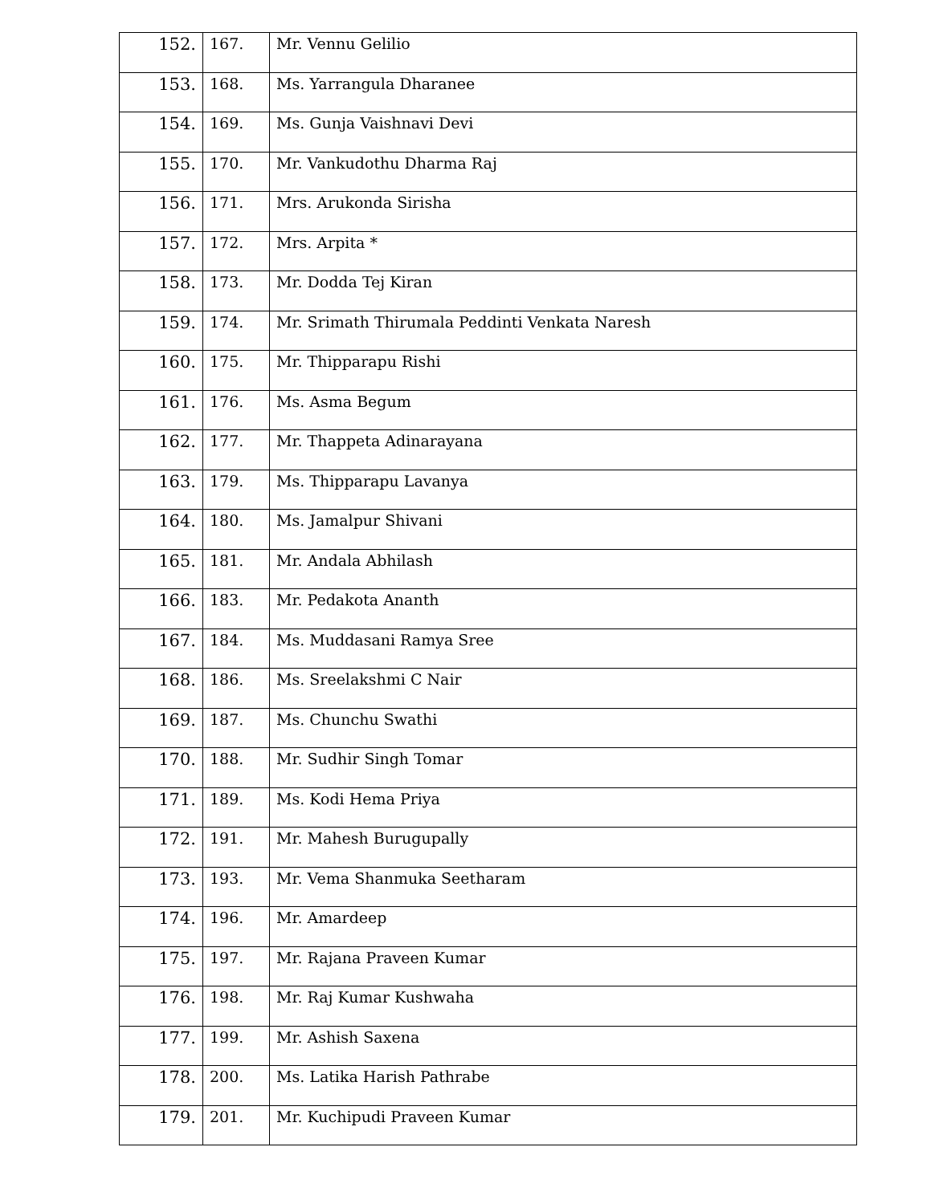| 152. | 167. | Mr. Vennu Gelilio |
| 153. | 168. | Ms. Yarrangula Dharanee |
| 154. | 169. | Ms. Gunja Vaishnavi Devi |
| 155. | 170. | Mr. Vankudothu Dharma Raj |
| 156. | 171. | Mrs. Arukonda Sirisha |
| 157. | 172. | Mrs. Arpita * |
| 158. | 173. | Mr. Dodda Tej Kiran |
| 159. | 174. | Mr. Srimath Thirumala Peddinti Venkata Naresh |
| 160. | 175. | Mr. Thipparapu Rishi |
| 161. | 176. | Ms. Asma Begum |
| 162. | 177. | Mr. Thappeta Adinarayana |
| 163. | 179. | Ms. Thipparapu Lavanya |
| 164. | 180. | Ms. Jamalpur Shivani |
| 165. | 181. | Mr. Andala Abhilash |
| 166. | 183. | Mr. Pedakota Ananth |
| 167. | 184. | Ms. Muddasani Ramya Sree |
| 168. | 186. | Ms. Sreelakshmi C Nair |
| 169. | 187. | Ms. Chunchu Swathi |
| 170. | 188. | Mr. Sudhir Singh Tomar |
| 171. | 189. | Ms. Kodi Hema Priya |
| 172. | 191. | Mr. Mahesh Burugupally |
| 173. | 193. | Mr. Vema Shanmuka Seetharam |
| 174. | 196. | Mr. Amardeep |
| 175. | 197. | Mr. Rajana Praveen Kumar |
| 176. | 198. | Mr. Raj Kumar Kushwaha |
| 177. | 199. | Mr. Ashish Saxena |
| 178. | 200. | Ms. Latika Harish Pathrabe |
| 179. | 201. | Mr. Kuchipudi Praveen Kumar |